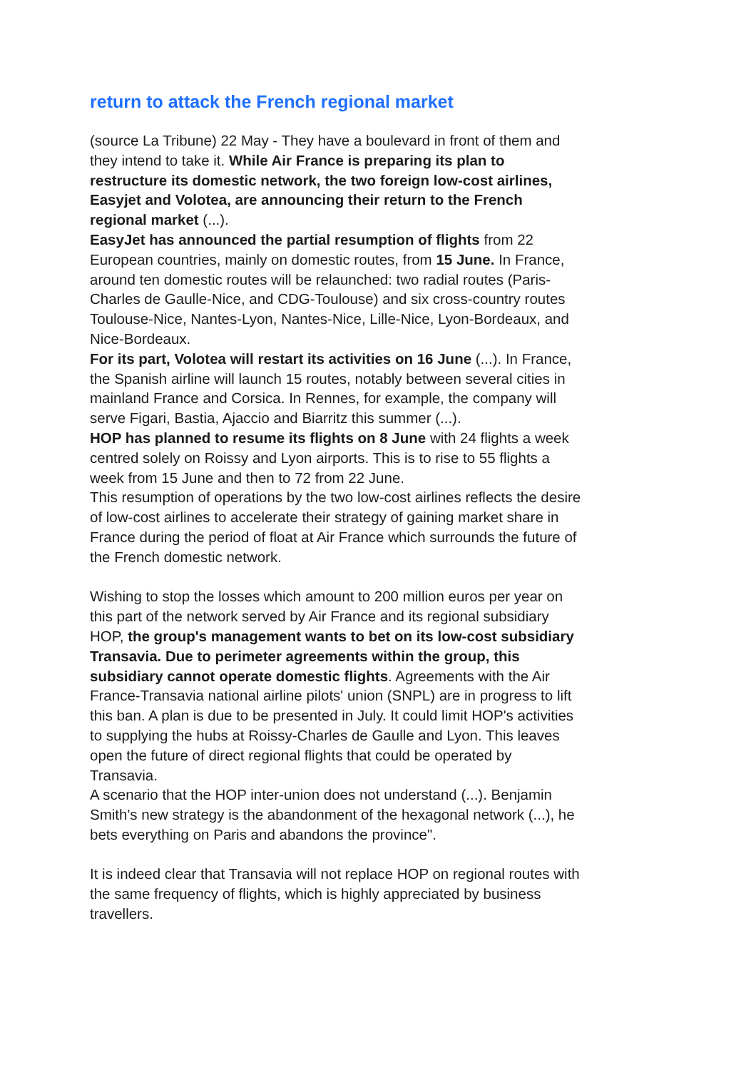return to attack the French regional market
(source La Tribune) 22 May - They have a boulevard in front of them and they intend to take it. While Air France is preparing its plan to restructure its domestic network, the two foreign low-cost airlines, Easyjet and Volotea, are announcing their return to the French regional market (...).
EasyJet has announced the partial resumption of flights from 22 European countries, mainly on domestic routes, from 15 June. In France, around ten domestic routes will be relaunched: two radial routes (Paris-Charles de Gaulle-Nice, and CDG-Toulouse) and six cross-country routes Toulouse-Nice, Nantes-Lyon, Nantes-Nice, Lille-Nice, Lyon-Bordeaux, and Nice-Bordeaux.
For its part, Volotea will restart its activities on 16 June (...). In France, the Spanish airline will launch 15 routes, notably between several cities in mainland France and Corsica. In Rennes, for example, the company will serve Figari, Bastia, Ajaccio and Biarritz this summer (...).
HOP has planned to resume its flights on 8 June with 24 flights a week centred solely on Roissy and Lyon airports. This is to rise to 55 flights a week from 15 June and then to 72 from 22 June.
This resumption of operations by the two low-cost airlines reflects the desire of low-cost airlines to accelerate their strategy of gaining market share in France during the period of float at Air France which surrounds the future of the French domestic network.
Wishing to stop the losses which amount to 200 million euros per year on this part of the network served by Air France and its regional subsidiary HOP, the group's management wants to bet on its low-cost subsidiary Transavia. Due to perimeter agreements within the group, this subsidiary cannot operate domestic flights. Agreements with the Air France-Transavia national airline pilots' union (SNPL) are in progress to lift this ban. A plan is due to be presented in July. It could limit HOP's activities to supplying the hubs at Roissy-Charles de Gaulle and Lyon. This leaves open the future of direct regional flights that could be operated by Transavia.
A scenario that the HOP inter-union does not understand (...). Benjamin Smith's new strategy is the abandonment of the hexagonal network (...), he bets everything on Paris and abandons the province".
It is indeed clear that Transavia will not replace HOP on regional routes with the same frequency of flights, which is highly appreciated by business travellers.